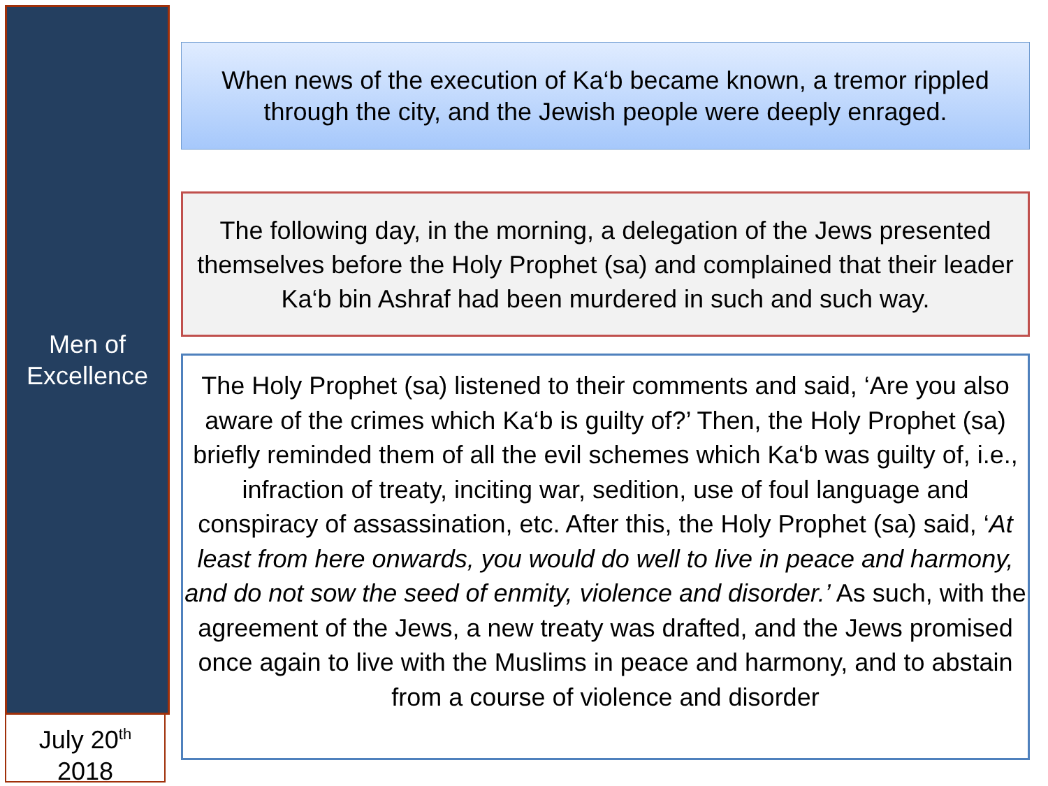Men of
Excellence
July 20<sup>th</sup>
2018
When news of the execution of Ka‘b became known, a tremor rippled through the city, and the Jewish people were deeply enraged.
The following day, in the morning, a delegation of the Jews presented themselves before the Holy Prophet (sa) and complained that their leader Ka‘b bin Ashraf had been murdered in such and such way.
The Holy Prophet (sa) listened to their comments and said, ‘Are you also aware of the crimes which Ka‘b is guilty of?’ Then, the Holy Prophet (sa) briefly reminded them of all the evil schemes which Ka‘b was guilty of, i.e., infraction of treaty, inciting war, sedition, use of foul language and conspiracy of assassination, etc. After this, the Holy Prophet (sa) said, ‘At least from here onwards, you would do well to live in peace and harmony, and do not sow the seed of enmity, violence and disorder.’ As such, with the agreement of the Jews, a new treaty was drafted, and the Jews promised once again to live with the Muslims in peace and harmony, and to abstain from a course of violence and disorder